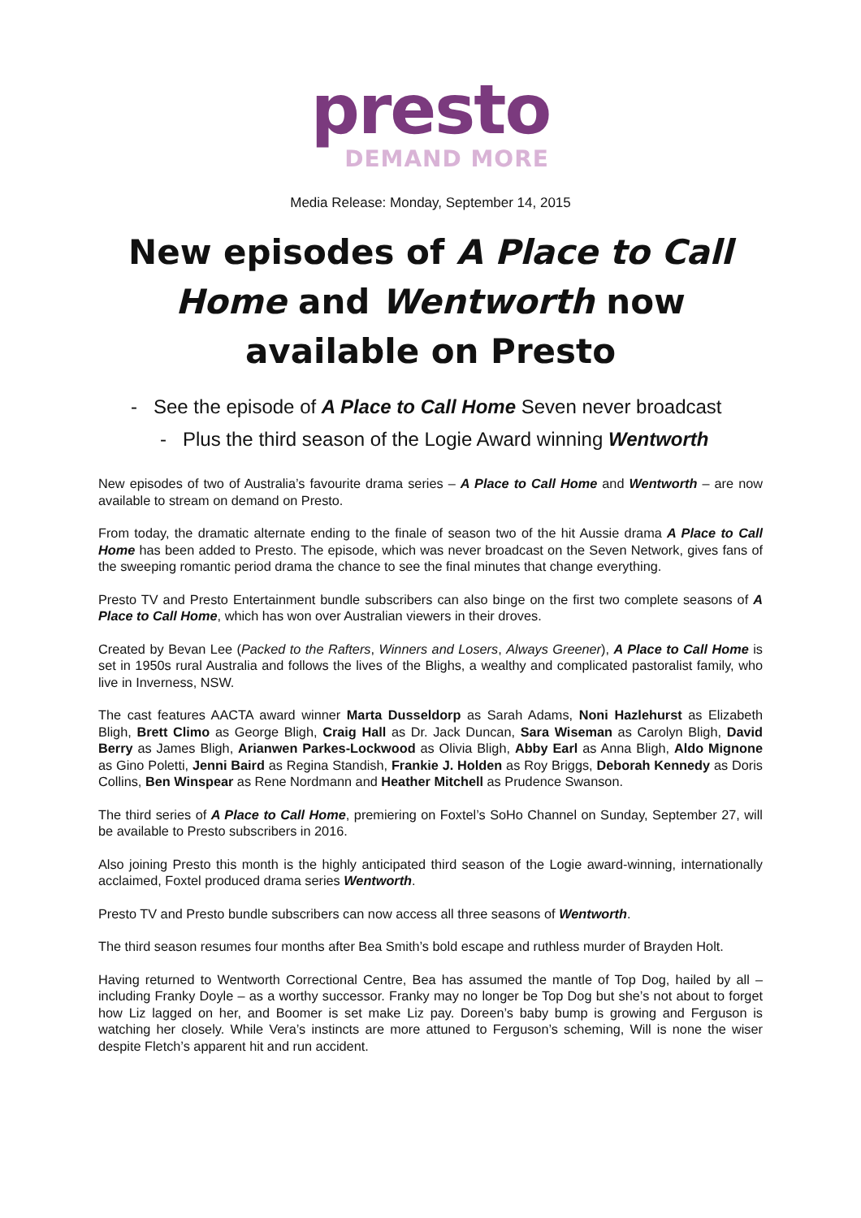presto
DEMAND MORE
Media Release: Monday, September 14, 2015
New episodes of A Place to Call Home and Wentworth now available on Presto
- See the episode of A Place to Call Home Seven never broadcast
- Plus the third season of the Logie Award winning Wentworth
New episodes of two of Australia’s favourite drama series – A Place to Call Home and Wentworth – are now available to stream on demand on Presto.
From today, the dramatic alternate ending to the finale of season two of the hit Aussie drama A Place to Call Home has been added to Presto. The episode, which was never broadcast on the Seven Network, gives fans of the sweeping romantic period drama the chance to see the final minutes that change everything.
Presto TV and Presto Entertainment bundle subscribers can also binge on the first two complete seasons of A Place to Call Home, which has won over Australian viewers in their droves.
Created by Bevan Lee (Packed to the Rafters, Winners and Losers, Always Greener), A Place to Call Home is set in 1950s rural Australia and follows the lives of the Blighs, a wealthy and complicated pastoralist family, who live in Inverness, NSW.
The cast features AACTA award winner Marta Dusseldorp as Sarah Adams, Noni Hazlehurst as Elizabeth Bligh, Brett Climo as George Bligh, Craig Hall as Dr. Jack Duncan, Sara Wiseman as Carolyn Bligh, David Berry as James Bligh, Arianwen Parkes-Lockwood as Olivia Bligh, Abby Earl as Anna Bligh, Aldo Mignone as Gino Poletti, Jenni Baird as Regina Standish, Frankie J. Holden as Roy Briggs, Deborah Kennedy as Doris Collins, Ben Winspear as Rene Nordmann and Heather Mitchell as Prudence Swanson.
The third series of A Place to Call Home, premiering on Foxtel’s SoHo Channel on Sunday, September 27, will be available to Presto subscribers in 2016.
Also joining Presto this month is the highly anticipated third season of the Logie award-winning, internationally acclaimed, Foxtel produced drama series Wentworth.
Presto TV and Presto bundle subscribers can now access all three seasons of Wentworth.
The third season resumes four months after Bea Smith’s bold escape and ruthless murder of Brayden Holt.
Having returned to Wentworth Correctional Centre, Bea has assumed the mantle of Top Dog, hailed by all – including Franky Doyle – as a worthy successor. Franky may no longer be Top Dog but she’s not about to forget how Liz lagged on her, and Boomer is set make Liz pay. Doreen’s baby bump is growing and Ferguson is watching her closely. While Vera’s instincts are more attuned to Ferguson’s scheming, Will is none the wiser despite Fletch’s apparent hit and run accident.